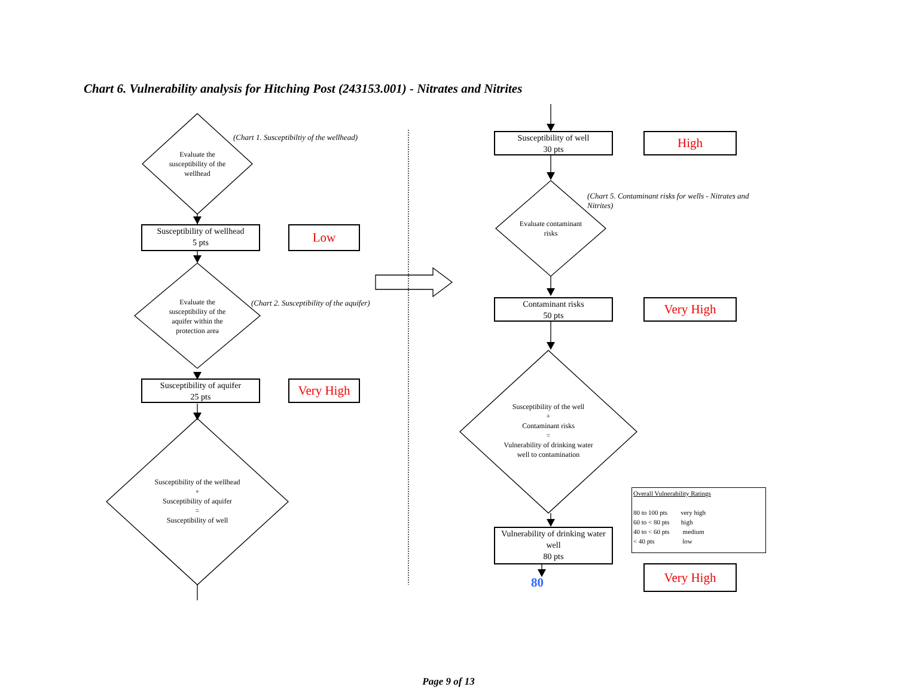Chart 6. Vulnerability analysis for Hitching Post (243153.001) - Nitrates and Nitrites
(Chart 1. Susceptibiltiy of the wellhead)
(Chart 2. Susceptibility of the aquifer)
(Chart 5. Contaminant risks for wells - Nitrates and Nitrites)
Evaluate the susceptibility of the wellhead
Evaluate the susceptibility of the aquifer within the protection area
Susceptibility of the wellhead
+
Susceptibility of aquifer
=
Susceptibility of well
Evaluate contaminant risks
Susceptibility of the well
+
Contaminant risks
=
Vulnerability of drinking water well to contamination
Susceptibility of wellhead
5 pts
Susceptibility of aquifer
25 pts
Susceptibility of well
30 pts
Contaminant risks
50 pts
Vulnerability of drinking water well
80 pts
Low
Very High
High
Very High
Very High
80
Overall Vulnerability Ratings
80 to 100 pts very high
60 to < 80 pts high
40 to < 60 pts medium
< 40 pts low
Page 9 of 13